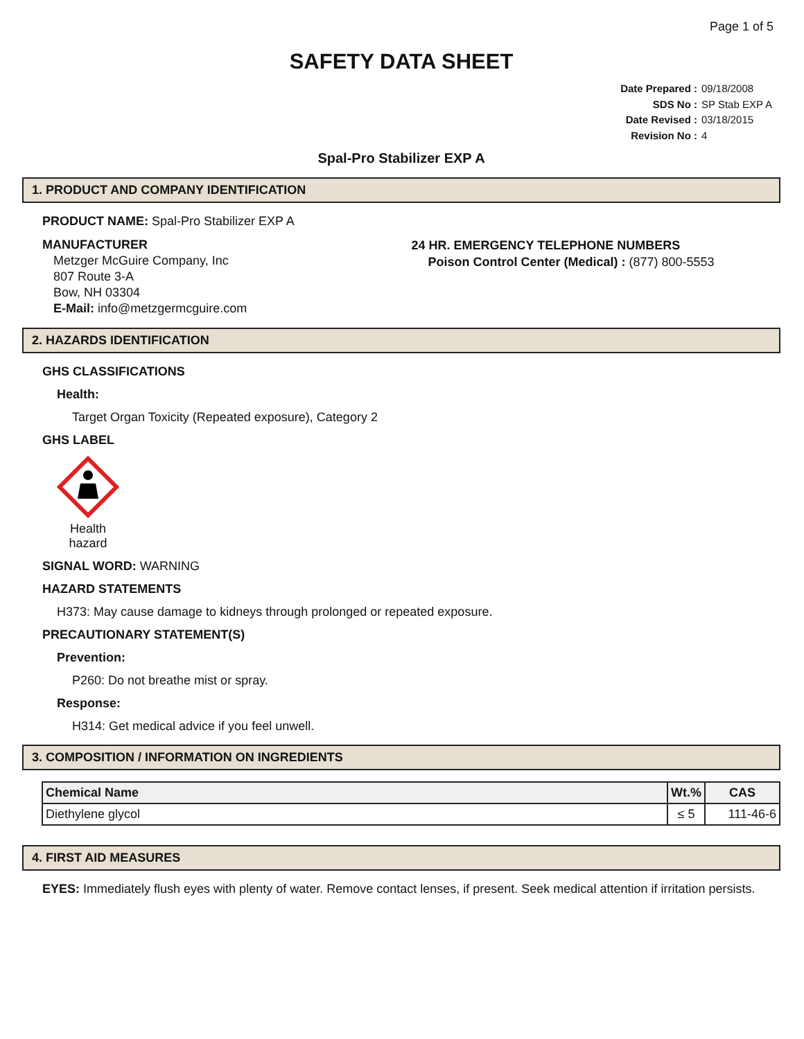Page 1 of 5
SAFETY DATA SHEET
Date Prepared : 09/18/2008
SDS No : SP Stab EXP A
Date Revised : 03/18/2015
Revision No : 4
Spal-Pro Stabilizer EXP A
1. PRODUCT AND COMPANY IDENTIFICATION
PRODUCT NAME: Spal-Pro Stabilizer EXP A
MANUFACTURER
Metzger McGuire Company, Inc
807 Route 3-A
Bow, NH 03304
E-Mail: info@metzgermcguire.com
24 HR. EMERGENCY TELEPHONE NUMBERS
Poison Control Center (Medical) : (877) 800-5553
2. HAZARDS IDENTIFICATION
GHS CLASSIFICATIONS
Health:
Target Organ Toxicity (Repeated exposure), Category 2
GHS LABEL
Health hazard
SIGNAL WORD: WARNING
HAZARD STATEMENTS
H373: May cause damage to kidneys through prolonged or repeated exposure.
PRECAUTIONARY STATEMENT(S)
Prevention:
P260: Do not breathe mist or spray.
Response:
H314: Get medical advice if you feel unwell.
3. COMPOSITION / INFORMATION ON INGREDIENTS
| Chemical Name | Wt.% | CAS |
| --- | --- | --- |
| Diethylene glycol | ≤ 5 | 111-46-6 |
4. FIRST AID MEASURES
EYES: Immediately flush eyes with plenty of water. Remove contact lenses, if present. Seek medical attention if irritation persists.